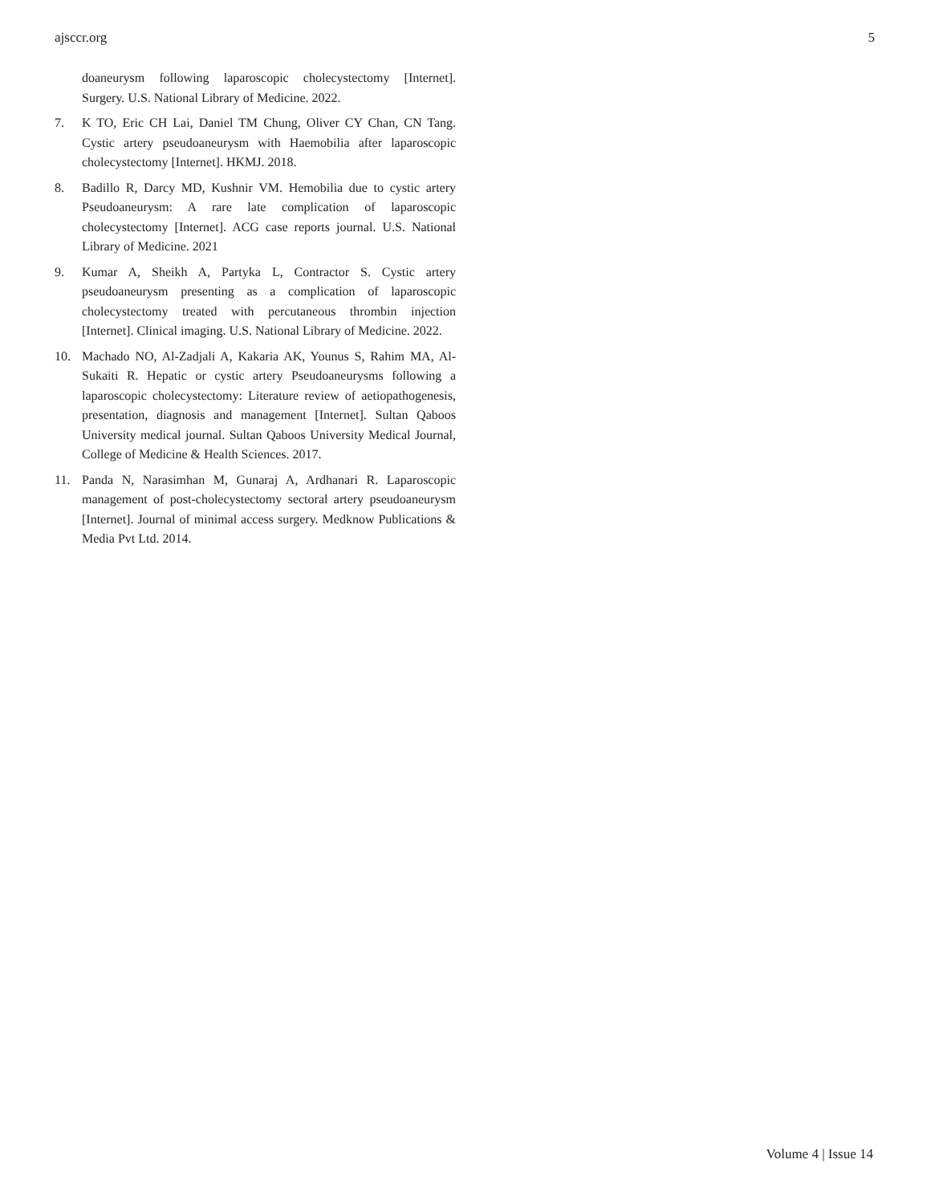ajsccr.org 5
doaneurysm following laparoscopic cholecystectomy [Internet]. Surgery. U.S. National Library of Medicine. 2022.
7. K TO, Eric CH Lai, Daniel TM Chung, Oliver CY Chan, CN Tang. Cystic artery pseudoaneurysm with Haemobilia after laparoscopic cholecystectomy [Internet]. HKMJ. 2018.
8. Badillo R, Darcy MD, Kushnir VM. Hemobilia due to cystic artery Pseudoaneurysm: A rare late complication of laparoscopic cholecystectomy [Internet]. ACG case reports journal. U.S. National Library of Medicine. 2021
9. Kumar A, Sheikh A, Partyka L, Contractor S. Cystic artery pseudoaneurysm presenting as a complication of laparoscopic cholecystectomy treated with percutaneous thrombin injection [Internet]. Clinical imaging. U.S. National Library of Medicine. 2022.
10. Machado NO, Al-Zadjali A, Kakaria AK, Younus S, Rahim MA, Al-Sukaiti R. Hepatic or cystic artery Pseudoaneurysms following a laparoscopic cholecystectomy: Literature review of aetiopathogenesis, presentation, diagnosis and management [Internet]. Sultan Qaboos University medical journal. Sultan Qaboos University Medical Journal, College of Medicine & Health Sciences. 2017.
11. Panda N, Narasimhan M, Gunaraj A, Ardhanari R. Laparoscopic management of post-cholecystectomy sectoral artery pseudoaneurysm [Internet]. Journal of minimal access surgery. Medknow Publications & Media Pvt Ltd. 2014.
Volume 4 | Issue 14